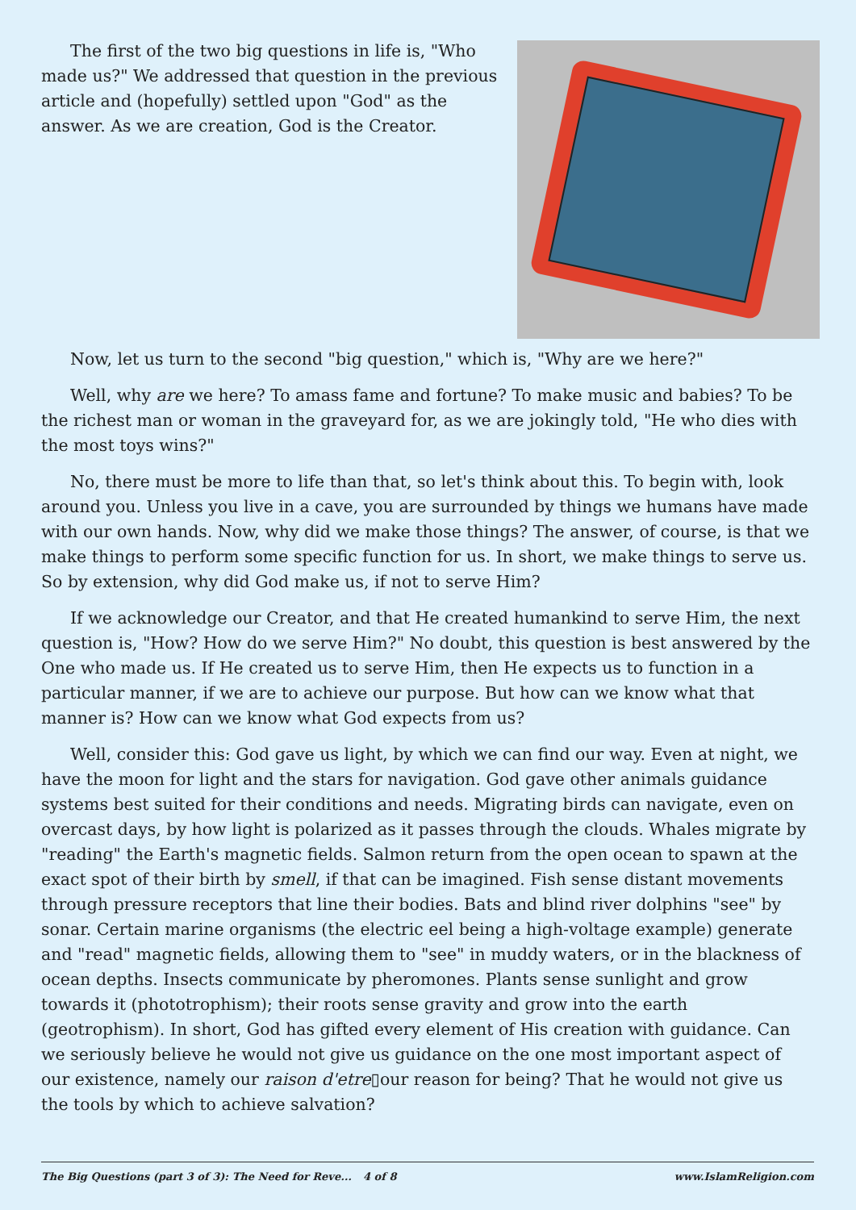The first of the two big questions in life is, "Who made us?" We addressed that question in the previous article and (hopefully) settled upon "God" as the answer. As we are creation, God is the Creator.
Now, let us turn to the second "big question," which is, "Why are we here?"
Well, why are we here? To amass fame and fortune? To make music and babies? To be the richest man or woman in the graveyard for, as we are jokingly told, "He who dies with the most toys wins?"
No, there must be more to life than that, so let's think about this. To begin with, look around you. Unless you live in a cave, you are surrounded by things we humans have made with our own hands. Now, why did we make those things? The answer, of course, is that we make things to perform some specific function for us. In short, we make things to serve us. So by extension, why did God make us, if not to serve Him?
If we acknowledge our Creator, and that He created humankind to serve Him, the next question is, "How? How do we serve Him?" No doubt, this question is best answered by the One who made us. If He created us to serve Him, then He expects us to function in a particular manner, if we are to achieve our purpose. But how can we know what that manner is? How can we know what God expects from us?
Well, consider this: God gave us light, by which we can find our way. Even at night, we have the moon for light and the stars for navigation. God gave other animals guidance systems best suited for their conditions and needs. Migrating birds can navigate, even on overcast days, by how light is polarized as it passes through the clouds. Whales migrate by "reading" the Earth's magnetic fields. Salmon return from the open ocean to spawn at the exact spot of their birth by smell, if that can be imagined. Fish sense distant movements through pressure receptors that line their bodies. Bats and blind river dolphins "see" by sonar. Certain marine organisms (the electric eel being a high-voltage example) generate and "read" magnetic fields, allowing them to "see" in muddy waters, or in the blackness of ocean depths. Insects communicate by pheromones. Plants sense sunlight and grow towards it (phototrophism); their roots sense gravity and grow into the earth (geotrophism). In short, God has gifted every element of His creation with guidance. Can we seriously believe he would not give us guidance on the one most important aspect of our existence, namely our raison d'etre▯our reason for being? That he would not give us the tools by which to achieve salvation?
The Big Questions (part 3 of 3): The Need for Reve... 4 of 8 www.IslamReligion.com